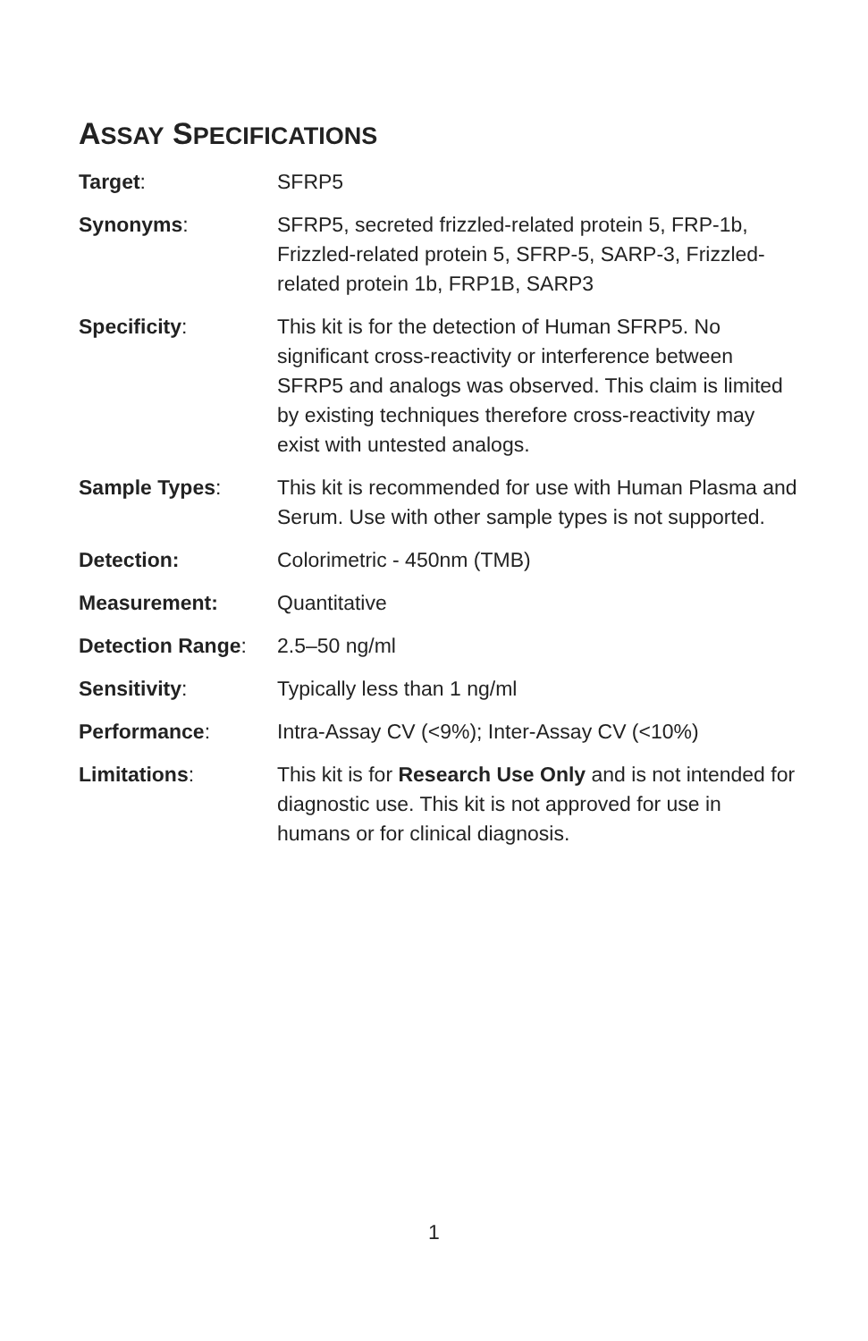ASSAY SPECIFICATIONS
| Target : | SFRP5 |
| Synonyms : | SFRP5, secreted frizzled-related protein 5, FRP-1b, Frizzled-related protein 5, SFRP-5, SARP-3, Frizzled-related protein 1b, FRP1B, SARP3 |
| Specificity : | This kit is for the detection of Human SFRP5. No significant cross-reactivity or interference between SFRP5 and analogs was observed. This claim is limited by existing techniques therefore cross-reactivity may exist with untested analogs. |
| Sample Types : | This kit is recommended for use with Human Plasma and Serum. Use with other sample types is not supported. |
| Detection: | Colorimetric - 450nm (TMB) |
| Measurement: | Quantitative |
| Detection Range : | 2.5–50 ng/ml |
| Sensitivity : | Typically less than 1 ng/ml |
| Performance : | Intra-Assay CV (<9%); Inter-Assay CV (<10%) |
| Limitations : | This kit is for Research Use Only and is not intended for diagnostic use. This kit is not approved for use in humans or for clinical diagnosis. |
1